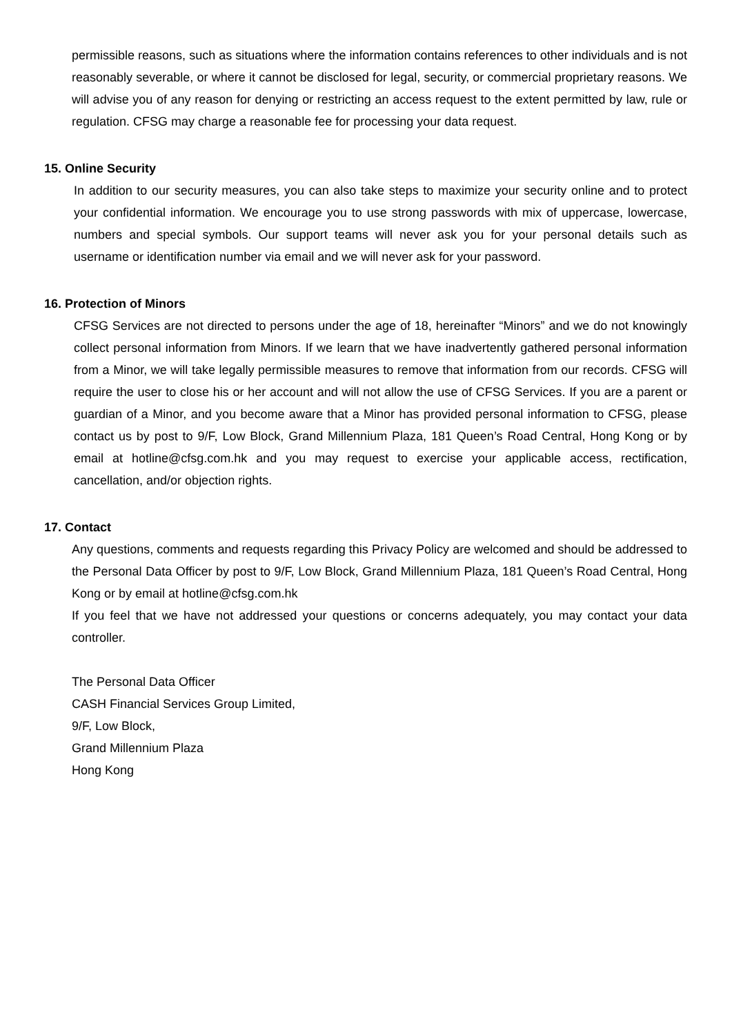permissible reasons, such as situations where the information contains references to other individuals and is not reasonably severable, or where it cannot be disclosed for legal, security, or commercial proprietary reasons. We will advise you of any reason for denying or restricting an access request to the extent permitted by law, rule or regulation. CFSG may charge a reasonable fee for processing your data request.
15. Online Security
In addition to our security measures, you can also take steps to maximize your security online and to protect your confidential information. We encourage you to use strong passwords with mix of uppercase, lowercase, numbers and special symbols. Our support teams will never ask you for your personal details such as username or identification number via email and we will never ask for your password.
16. Protection of Minors
CFSG Services are not directed to persons under the age of 18, hereinafter “Minors” and we do not knowingly collect personal information from Minors. If we learn that we have inadvertently gathered personal information from a Minor, we will take legally permissible measures to remove that information from our records. CFSG will require the user to close his or her account and will not allow the use of CFSG Services. If you are a parent or guardian of a Minor, and you become aware that a Minor has provided personal information to CFSG, please contact us by post to 9/F, Low Block, Grand Millennium Plaza, 181 Queen’s Road Central, Hong Kong or by email at hotline@cfsg.com.hk and you may request to exercise your applicable access, rectification, cancellation, and/or objection rights.
17. Contact
Any questions, comments and requests regarding this Privacy Policy are welcomed and should be addressed to the Personal Data Officer by post to 9/F, Low Block, Grand Millennium Plaza, 181 Queen’s Road Central, Hong Kong or by email at hotline@cfsg.com.hk
If you feel that we have not addressed your questions or concerns adequately, you may contact your data controller.
The Personal Data Officer
CASH Financial Services Group Limited,
9/F, Low Block,
Grand Millennium Plaza
Hong Kong